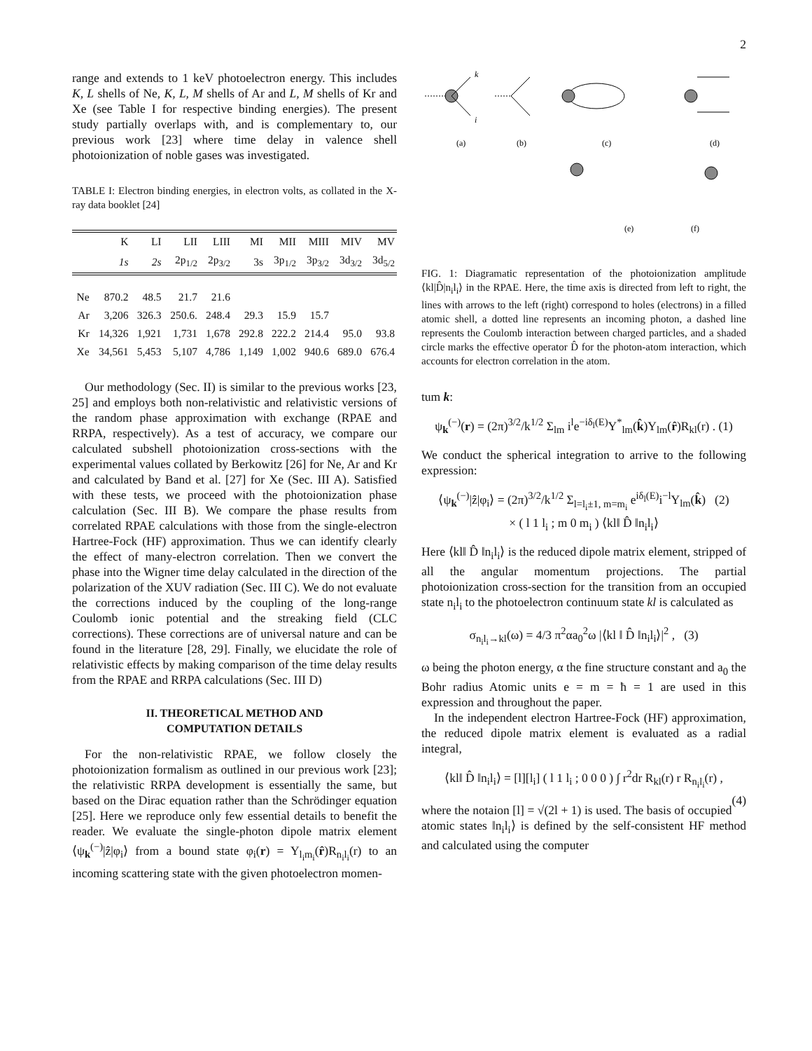2
range and extends to 1 keV photoelectron energy. This includes K, L shells of Ne, K, L, M shells of Ar and L, M shells of Kr and Xe (see Table I for respective binding energies). The present study partially overlaps with, and is complementary to, our previous work [23] where time delay in valence shell photoionization of noble gases was investigated.
TABLE I: Electron binding energies, in electron volts, as collated in the X-ray data booklet [24]
| | K | LI | LII | LIII | MI | MII | MIII | MIV | MV |
| --- | --- | --- | --- | --- | --- | --- | --- | --- | --- |
| | 1s | 2s | 2p<sub>1/2</sub> | 2p<sub>3/2</sub> | 3s | 3p<sub>1/2</sub> | 3p<sub>3/2</sub> | 3d<sub>3/2</sub> | 3d<sub>5/2</sub> |
| Ne | 870.2 | 48.5 | 21.7 | 21.6 | | | | | |
| Ar | 3,206 | 326.3 | 250.6. | 248.4 | 29.3 | 15.9 | 15.7 | | |
| Kr | 14,326 | 1,921 | 1,731 | 1,678 | 292.8 | 222.2 | 214.4 | 95.0 | 93.8 |
| Xe | 34,561 | 5,453 | 5,107 | 4,786 | 1,149 | 1,002 | 940.6 | 689.0 | 676.4 |
Our methodology (Sec. II) is similar to the previous works [23, 25] and employs both non-relativistic and relativistic versions of the random phase approximation with exchange (RPAE and RRPA, respectively). As a test of accuracy, we compare our calculated subshell photoionization cross-sections with the experimental values collated by Berkowitz [26] for Ne, Ar and Kr and calculated by Band et al. [27] for Xe (Sec. III A). Satisfied with these tests, we proceed with the photoionization phase calculation (Sec. III B). We compare the phase results from correlated RPAE calculations with those from the single-electron Hartree-Fock (HF) approximation. Thus we can identify clearly the effect of many-electron correlation. Then we convert the phase into the Wigner time delay calculated in the direction of the polarization of the XUV radiation (Sec. III C). We do not evaluate the corrections induced by the coupling of the long-range Coulomb ionic potential and the streaking field (CLC corrections). These corrections are of universal nature and can be found in the literature [28, 29]. Finally, we elucidate the role of relativistic effects by making comparison of the time delay results from the RPAE and RRPA calculations (Sec. III D)
II. THEORETICAL METHOD AND
COMPUTATION DETAILS
For the non-relativistic RPAE, we follow closely the photoionization formalism as outlined in our previous work [23]; the relativistic RRPA development is essentially the same, but based on the Dirac equation rather than the Schrödinger equation [25]. Here we reproduce only few essential details to benefit the reader. We evaluate the single-photon dipole matrix element ⟨ψ<sub>k</sub><sup>(−)</sup>|ẑ|φ<sub>i</sub>⟩ from a bound state φ<sub>i</sub>(r) = Y<sub>l<sub>i</sub>m<sub>i</sub></sub>(r̂)R<sub>n<sub>i</sub>l<sub>i</sub></sub>(r) to an incoming scattering state with the given photoelectron momen-
k
i
(a)
(b)
(c)
(d)
(e)
(f)
FIG. 1: Diagramatic representation of the photoionization amplitude ⟨kl|D̂|n<sub>i</sub>l<sub>i</sub>⟩ in the RPAE. Here, the time axis is directed from left to right, the lines with arrows to the left (right) correspond to holes (electrons) in a filled atomic shell, a dotted line represents an incoming photon, a dashed line represents the Coulomb interaction between charged particles, and a shaded circle marks the effective operator D̂ for the photon-atom interaction, which accounts for electron correlation in the atom.
tum k:
ψ<sub>k</sub><sup>(−)</sup>(r) = (2π)<sup>3/2</sup>/k<sup>1/2</sup> Σ<sub>lm</sub> i<sup>l</sup>e<sup>−iδ<sub>l</sub>(E)</sup>Y<sup>*</sup><sub>lm</sub>(k̂)Y<sub>lm</sub>(r̂)R<sub>kl</sub>(r) . (1)
We conduct the spherical integration to arrive to the following expression:
⟨ψ<sub>k</sub><sup>(−)</sup>|ẑ|φ<sub>i</sub>⟩ = (2π)<sup>3/2</sup>/k<sup>1/2</sup> Σ<sub>l=l<sub>i</sub>±1, m=m<sub>i</sub></sub> e<sup>iδ<sub>l</sub>(E)</sup>i<sup>−l</sup>Y<sub>lm</sub>(k̂) (2)
× ( l 1 l<sub>i</sub> ; m 0 m<sub>i</sub> ) ⟨kl‖ D̂ ‖n<sub>i</sub>l<sub>i</sub>⟩
Here ⟨kl‖ D̂ ‖n<sub>i</sub>l<sub>i</sub>⟩ is the reduced dipole matrix element, stripped of all the angular momentum projections. The partial photoionization cross-section for the transition from an occupied state n<sub>i</sub>l<sub>i</sub> to the photoelectron continuum state kl is calculated as
σ<sub>n<sub>i</sub>l<sub>i</sub>→kl</sub>(ω) = 4/3 π<sup>2</sup>αa<sub>0</sub><sup>2</sup>ω |⟨kl ‖ D̂ ‖n<sub>i</sub>l<sub>i</sub>⟩|<sup>2</sup> , (3)
ω being the photon energy, α the fine structure constant and a<sub>0</sub> the Bohr radius Atomic units e = m = ħ = 1 are used in this expression and throughout the paper.
In the independent electron Hartree-Fock (HF) approximation, the reduced dipole matrix element is evaluated as a radial integral,
⟨kl‖ D̂ ‖n<sub>i</sub>l<sub>i</sub>⟩ = [l][l<sub>i</sub>] ( l 1 l<sub>i</sub> ; 0 0 0 ) ∫ r<sup>2</sup>dr R<sub>kl</sub>(r) r R<sub>n<sub>i</sub>l<sub>i</sub></sub>(r) ,
(4)
where the notaion [l] = √(2l + 1) is used. The basis of occupied atomic states ‖n<sub>i</sub>l<sub>i</sub>⟩ is defined by the self-consistent HF method and calculated using the computer